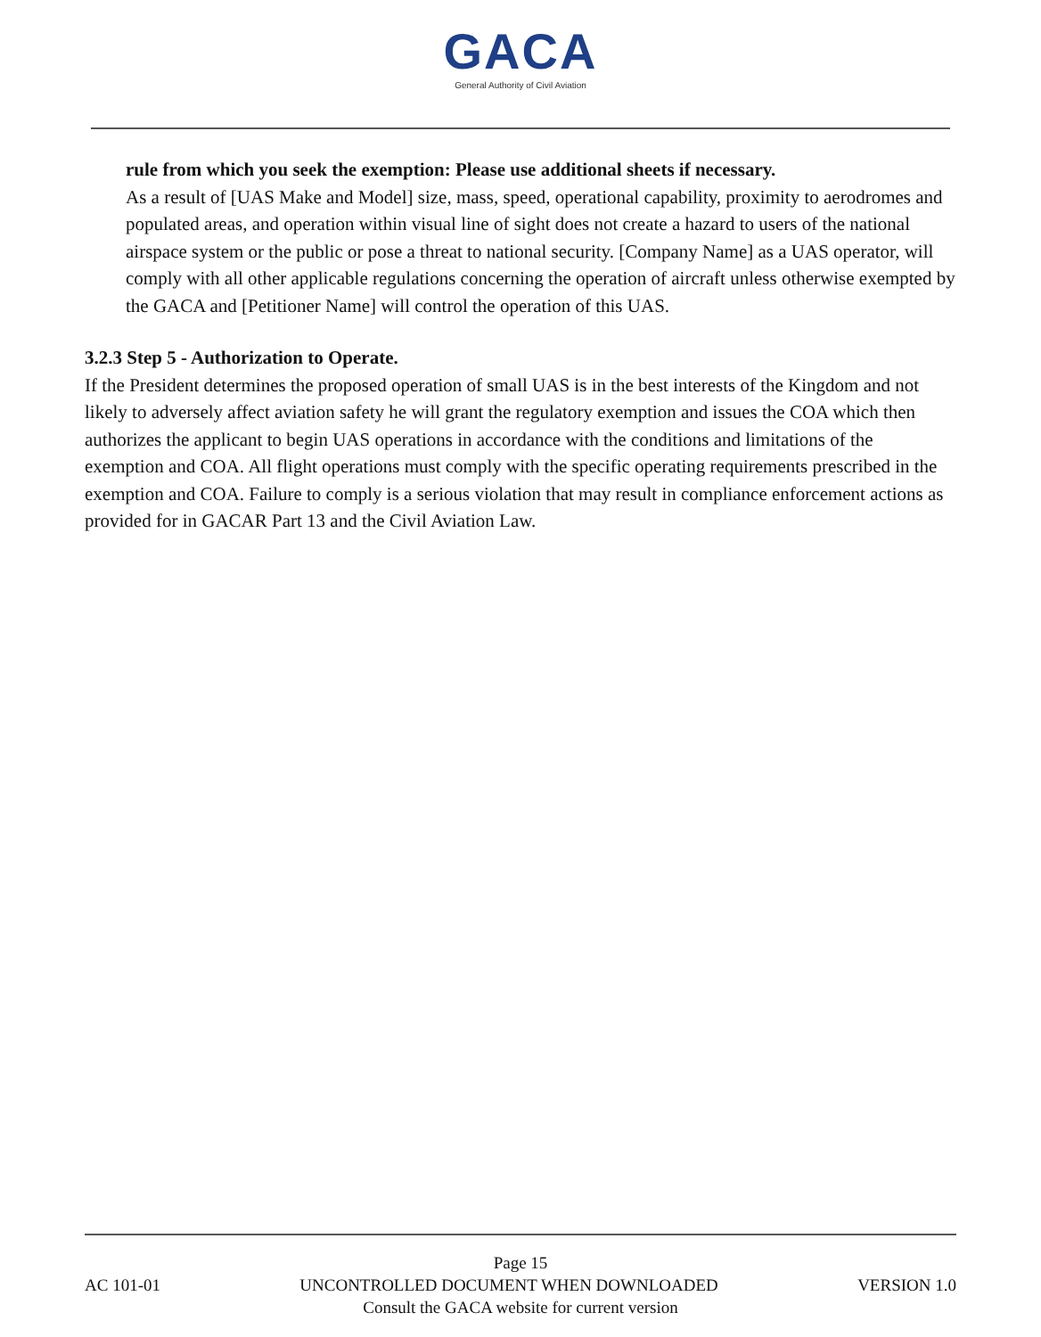GACA
General Authority of Civil Aviation
rule from which you seek the exemption: Please use additional sheets if necessary.
As a result of [UAS Make and Model] size, mass, speed, operational capability, proximity to aerodromes and populated areas, and operation within visual line of sight does not create a hazard to users of the national airspace system or the public or pose a threat to national security. [Company Name] as a UAS operator, will comply with all other applicable regulations concerning the operation of aircraft unless otherwise exempted by the GACA and [Petitioner Name] will control the operation of this UAS.
3.2.3 Step 5 - Authorization to Operate.
If the President determines the proposed operation of small UAS is in the best interests of the Kingdom and not likely to adversely affect aviation safety he will grant the regulatory exemption and issues the COA which then authorizes the applicant to begin UAS operations in accordance with the conditions and limitations of the exemption and COA. All flight operations must comply with the specific operating requirements prescribed in the exemption and COA. Failure to comply is a serious violation that may result in compliance enforcement actions as provided for in GACAR Part 13 and the Civil Aviation Law.
Page 15
AC 101-01 UNCONTROLLED DOCUMENT WHEN DOWNLOADED VERSION 1.0
Consult the GACA website for current version